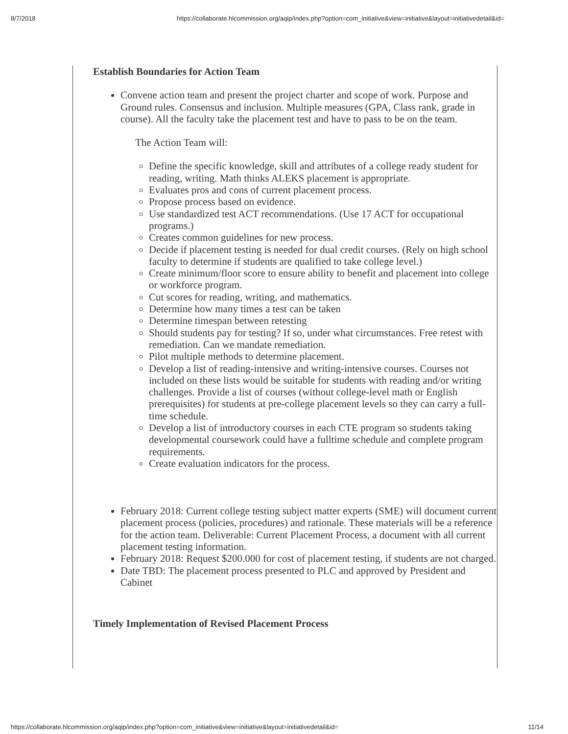8/7/2018 https://collaborate.hlcommission.org/aqip/index.php?option=com_initiative&view=initiative&layout=initiativedetail&id=
Establish Boundaries for Action Team
Convene action team and present the project charter and scope of work. Purpose and Ground rules. Consensus and inclusion. Multiple measures (GPA, Class rank, grade in course). All the faculty take the placement test and have to pass to be on the team.
The Action Team will:
Define the specific knowledge, skill and attributes of a college ready student for reading, writing. Math thinks ALEKS placement is appropriate.
Evaluates pros and cons of current placement process.
Propose process based on evidence.
Use standardized test ACT recommendations. (Use 17 ACT for occupational programs.)
Creates common guidelines for new process.
Decide if placement testing is needed for dual credit courses. (Rely on high school faculty to determine if students are qualified to take college level.)
Create minimum/floor score to ensure ability to benefit and placement into college or workforce program.
Cut scores for reading, writing, and mathematics.
Determine how many times a test can be taken
Determine timespan between retesting
Should students pay for testing? If so, under what circumstances. Free retest with remediation. Can we mandate remediation.
Pilot multiple methods to determine placement.
Develop a list of reading-intensive and writing-intensive courses. Courses not included on these lists would be suitable for students with reading and/or writing challenges. Provide a list of courses (without college-level math or English prerequisites) for students at pre-college placement levels so they can carry a full-time schedule.
Develop a list of introductory courses in each CTE program so students taking developmental coursework could have a fulltime schedule and complete program requirements.
Create evaluation indicators for the process.
February 2018: Current college testing subject matter experts (SME) will document current placement process (policies, procedures) and rationale. These materials will be a reference for the action team. Deliverable: Current Placement Process, a document with all current placement testing information.
February 2018: Request $200.000 for cost of placement testing, if students are not charged.
Date TBD: The placement process presented to PLC and approved by President and Cabinet
Timely Implementation of Revised Placement Process
https://collaborate.hlcommission.org/aqip/index.php?option=com_initiative&view=initiative&layout=initiativedetail&id= 11/14